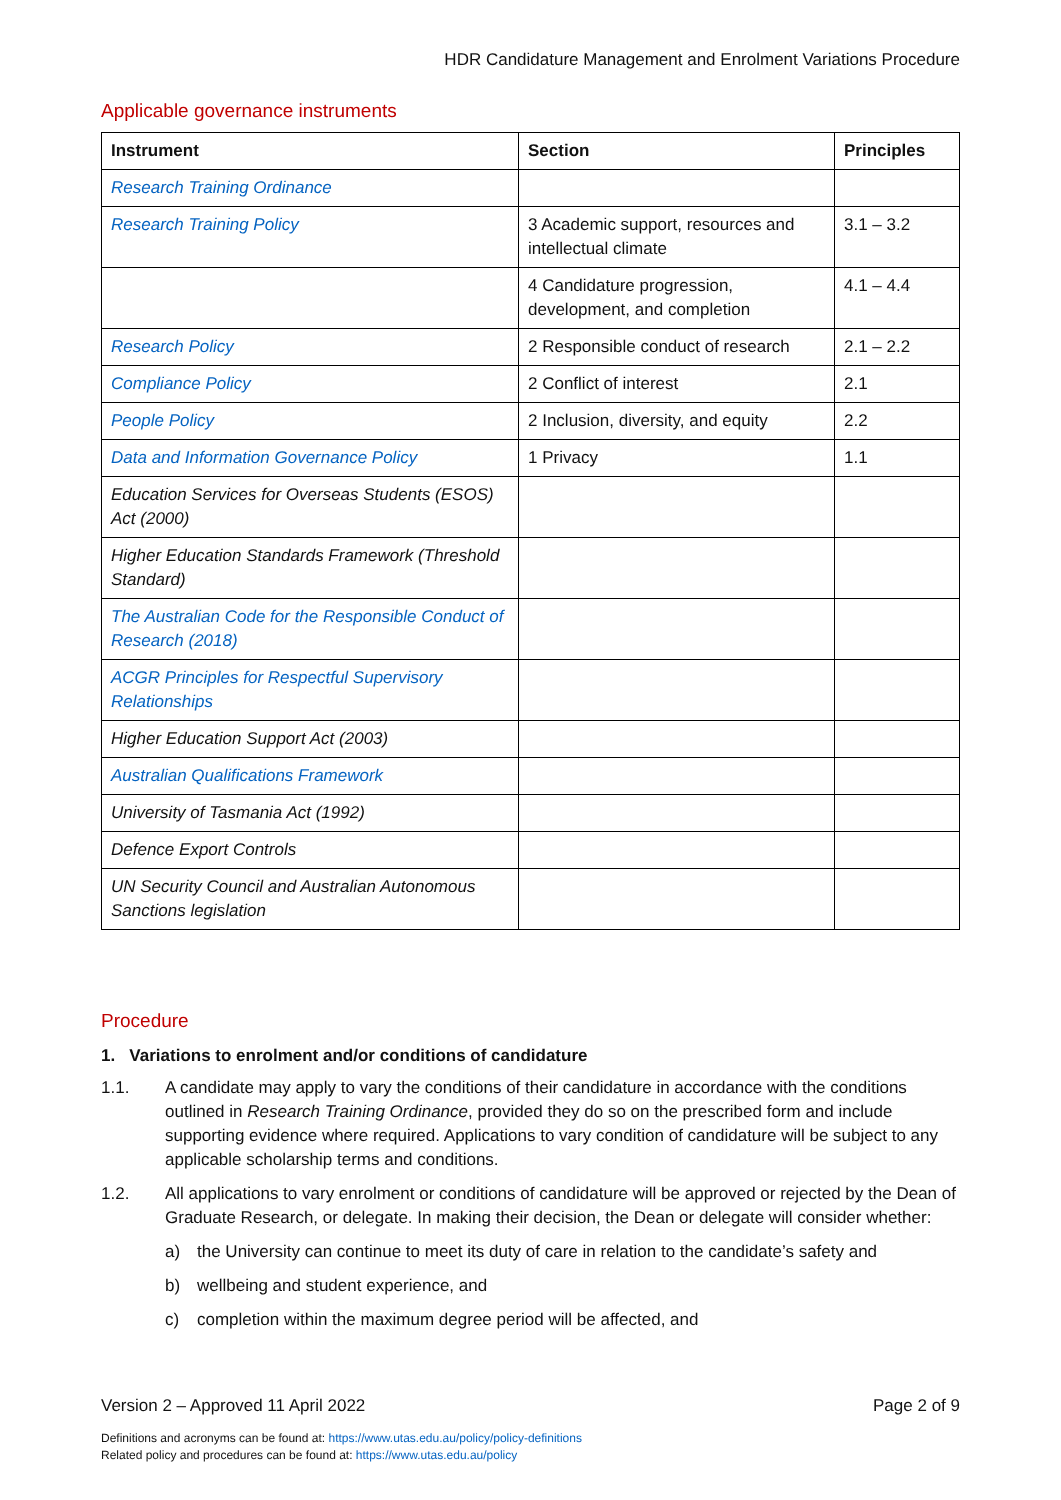HDR Candidature Management and Enrolment Variations Procedure
Applicable governance instruments
| Instrument | Section | Principles |
| --- | --- | --- |
| Research Training Ordinance | | |
| Research Training Policy | 3 Academic support, resources and intellectual climate | 3.1 – 3.2 |
| | 4 Candidature progression, development, and completion | 4.1 – 4.4 |
| Research Policy | 2 Responsible conduct of research | 2.1 – 2.2 |
| Compliance Policy | 2 Conflict of interest | 2.1 |
| People Policy | 2 Inclusion, diversity, and equity | 2.2 |
| Data and Information Governance Policy | 1 Privacy | 1.1 |
| Education Services for Overseas Students (ESOS) Act (2000) | | |
| Higher Education Standards Framework (Threshold Standard) | | |
| The Australian Code for the Responsible Conduct of Research (2018) | | |
| ACGR Principles for Respectful Supervisory Relationships | | |
| Higher Education Support Act (2003) | | |
| Australian Qualifications Framework | | |
| University of Tasmania Act (1992) | | |
| Defence Export Controls | | |
| UN Security Council and Australian Autonomous Sanctions legislation | | |
Procedure
1. Variations to enrolment and/or conditions of candidature
1.1. A candidate may apply to vary the conditions of their candidature in accordance with the conditions outlined in Research Training Ordinance, provided they do so on the prescribed form and include supporting evidence where required. Applications to vary condition of candidature will be subject to any applicable scholarship terms and conditions.
1.2. All applications to vary enrolment or conditions of candidature will be approved or rejected by the Dean of Graduate Research, or delegate. In making their decision, the Dean or delegate will consider whether:
a) the University can continue to meet its duty of care in relation to the candidate’s safety and
b) wellbeing and student experience, and
c) completion within the maximum degree period will be affected, and
Version 2 – Approved 11 April 2022 Page 2 of 9
Definitions and acronyms can be found at: https://www.utas.edu.au/policy/policy-definitions
Related policy and procedures can be found at: https://www.utas.edu.au/policy